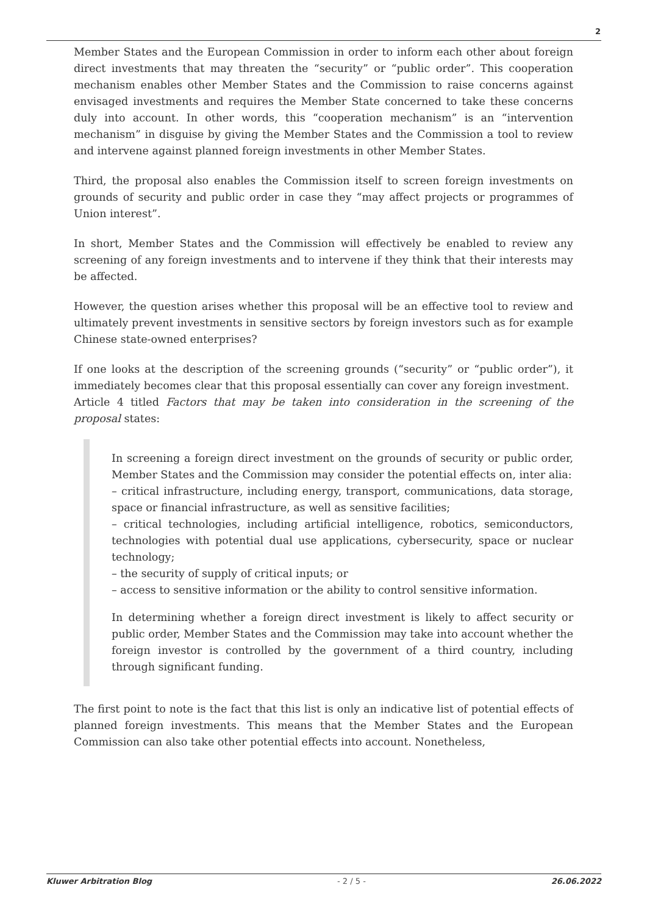2
Member States and the European Commission in order to inform each other about foreign direct investments that may threaten the “security” or “public order”. This cooperation mechanism enables other Member States and the Commission to raise concerns against envisaged investments and requires the Member State concerned to take these concerns duly into account. In other words, this “cooperation mechanism” is an “intervention mechanism” in disguise by giving the Member States and the Commission a tool to review and intervene against planned foreign investments in other Member States.
Third, the proposal also enables the Commission itself to screen foreign investments on grounds of security and public order in case they “may affect projects or programmes of Union interest”.
In short, Member States and the Commission will effectively be enabled to review any screening of any foreign investments and to intervene if they think that their interests may be affected.
However, the question arises whether this proposal will be an effective tool to review and ultimately prevent investments in sensitive sectors by foreign investors such as for example Chinese state-owned enterprises?
If one looks at the description of the screening grounds (“security” or “public order”), it immediately becomes clear that this proposal essentially can cover any foreign investment.
Article 4 titled Factors that may be taken into consideration in the screening of the proposal states:
In screening a foreign direct investment on the grounds of security or public order, Member States and the Commission may consider the potential effects on, inter alia:
– critical infrastructure, including energy, transport, communications, data storage, space or financial infrastructure, as well as sensitive facilities;
– critical technologies, including artificial intelligence, robotics, semiconductors, technologies with potential dual use applications, cybersecurity, space or nuclear technology;
– the security of supply of critical inputs; or
– access to sensitive information or the ability to control sensitive information.
In determining whether a foreign direct investment is likely to affect security or public order, Member States and the Commission may take into account whether the foreign investor is controlled by the government of a third country, including through significant funding.
The first point to note is the fact that this list is only an indicative list of potential effects of planned foreign investments. This means that the Member States and the European Commission can also take other potential effects into account. Nonetheless,
Kluwer Arbitration Blog - 2 / 5 - 26.06.2022